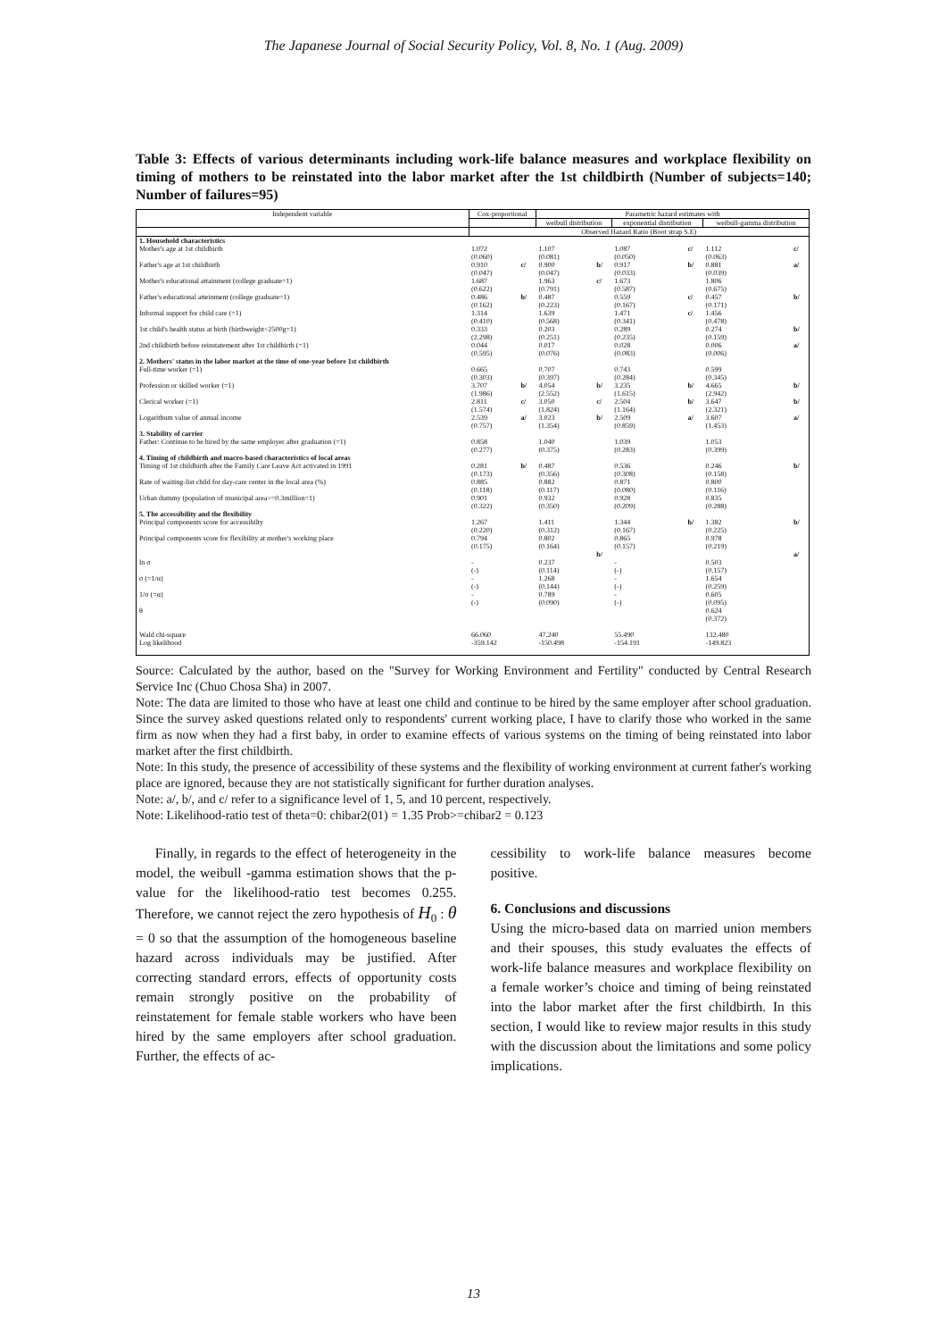The Japanese Journal of Social Security Policy, Vol. 8, No. 1 (Aug. 2009)
Table 3: Effects of various determinants including work-life balance measures and workplace flexibility on timing of mothers to be reinstated into the labor market after the 1st childbirth (Number of subjects=140; Number of failures=95)
| Independent variable | Cox-proportional | | Parametric hazard estimates with | | | | | |
| --- | --- | --- | --- | --- | --- | --- | --- | --- |
| | | | weibull distribution | | exponential distribution | | weibull-gamma distribution | |
| | Observed Hazard Ratio (Boot strap S.E) | | | | | | | |
| 1. Household characteristics | | | | | | | | |
| Mother's age at 1st childbirth | 1.072 (0.060) | | 1.107 (0.081) | | 1.087 (0.050) | c/ | 1.112 (0.063) | c/ |
| Father's age at 1st childbirth | 0.910 (0.047) | c/ | 0.900 (0.047) | b/ | 0.917 (0.033) | b/ | 0.881 (0.039) | a/ |
| Mother's educational attainment (college graduate=1) | 1.687 (0.622) | | 1.963 (0.791) | c/ | 1.673 (0.587) | | 1.806 (0.675) | |
| Father's educational atteinment (college graduate=1) | 0.486 (0.162) | b/ | 0.487 (0.223) | | 0.559 (0.167) | c/ | 0.457 (0.171) | b/ |
| Informal support for child care (=1) | 1.314 (0.410) | | 1.639 (0.568) | | 1.471 (0.341) | c/ | 1.456 (0.478) | |
| 1st child's health status at birth (birthweight<2500g=1) | 0.333 (2.298) | | 0.203 (0.251) | | 0.289 (0.235) | | 0.274 (0.159) | b/ |
| 2nd childbirth before reinstatement after 1st childbirth (=1) | 0.044 (0.595) | | 0.017 (0.076) | | 0.028 (0.083) | | 0.006 (0.006) | a/ |
| 2. Mothers' status in the labor market at the time of one-year before 1st childbirth | | | | | | | | |
| Full-time worker (=1) | 0.665 (0.303) | | 0.707 (0.397) | | 0.743 (0.284) | | 0.599 (0.345) | |
| Profession or skilled worker (=1) | 3.707 (1.986) | b/ | 4.054 (2.552) | b/ | 3.235 (1.615) | b/ | 4.665 (2.942) | b/ |
| Clerical worker (=1) | 2.811 (1.574) | c/ | 3.050 (1.824) | c/ | 2.504 (1.164) | b/ | 3.647 (2.321) | b/ |
| Logarithum value of annual income | 2.539 (0.757) | a/ | 3.023 (1.354) | b/ | 2.509 (0.859) | a/ | 3.607 (1.453) | a/ |
| 3. Stability of carrier | | | | | | | | |
| Father: Continue to be hired by the same employer after graduation (=1) | 0.858 (0.277) | | 1.040 (0.375) | | 1.039 (0.283) | | 1.053 (0.399) | |
| 4. Timing of childbirth and macro-based characteristics of local areas | | | | | | | | |
| Timing of 1st childbirth after the Family Care Leave Act activated in 1991 | 0.281 (0.173) | b/ | 0.487 (0.356) | | 0.536 (0.308) | | 0.246 (0.158) | b/ |
| Rate of waiting-list child for day-care center in the local area (%) | 0.885 (0.118) | | 0.882 (0.117) | | 0.871 (0.080) | | 0.800 (0.116) | |
| Urban dummy (population of municipal area>=0.3million=1) | 0.901 (0.322) | | 0.932 (0.350) | | 0.928 (0.209) | | 0.835 (0.288) | |
| 5. The accessibility and the flexibility | | | | | | | | |
| Principal components score for accessibilty | 1.267 (0.220) | | 1.411 (0.312) | | 1.344 (0.167) | b/ | 1.382 (0.225) | b/ |
| Principal components score for flexibility at mother's working place | 0.794 (0.175) | | 0.802 (0.164) | | 0.865 (0.157) | | 0.978 (0.219) | |
| ln σ | - (-) | | 0.237 (0.114) | b/ | - (-) | | 0.503 (0.157) | a/ |
| σ (=1/α) | - (-) | | 1.268 (0.144) | | - (-) | | 1.654 (0.259) | |
| 1/σ (=α) | - (-) | | 0.789 (0.090) | | - (-) | | 0.605 (0.095) | |
| θ | | | | | | | 0.624 (0.372) | |
| Wald chi-square Log likelihood | 66.060 -359.142 | | 47.240 -150.498 | | 55.490 -154.191 | | 132.480 -149.823 | |
Source: Calculated by the author, based on the "Survey for Working Environment and Fertility" conducted by Central Research Service Inc (Chuo Chosa Sha) in 2007.
Note: The data are limited to those who have at least one child and continue to be hired by the same employer after school graduation. Since the survey asked questions related only to respondents' current working place, I have to clarify those who worked in the same firm as now when they had a first baby, in order to examine effects of various systems on the timing of being reinstated into labor market after the first childbirth.
Note: In this study, the presence of accessibility of these systems and the flexibility of working environment at current father's working place are ignored, because they are not statistically significant for further duration analyses.
Note: a/, b/, and c/ refer to a significance level of 1, 5, and 10 percent, respectively.
Note: Likelihood-ratio test of theta=0: chibar2(01) = 1.35 Prob>=chibar2 = 0.123
Finally, in regards to the effect of heterogeneity in the model, the weibull -gamma estimation shows that the p-value for the likelihood-ratio test becomes 0.255. Therefore, we cannot reject the zero hypothesis of H<sub>0</sub> : θ = 0 so that the assumption of the homogeneous baseline hazard across individuals may be justified. After correcting standard errors, effects of opportunity costs remain strongly positive on the probability of reinstatement for female stable workers who have been hired by the same employers after school graduation. Further, the effects of ac-
cessibility to work-life balance measures become positive.
6. Conclusions and discussions
Using the micro-based data on married union members and their spouses, this study evaluates the effects of work-life balance measures and workplace flexibility on a female worker’s choice and timing of being reinstated into the labor market after the first childbirth. In this section, I would like to review major results in this study with the discussion about the limitations and some policy implications.
13